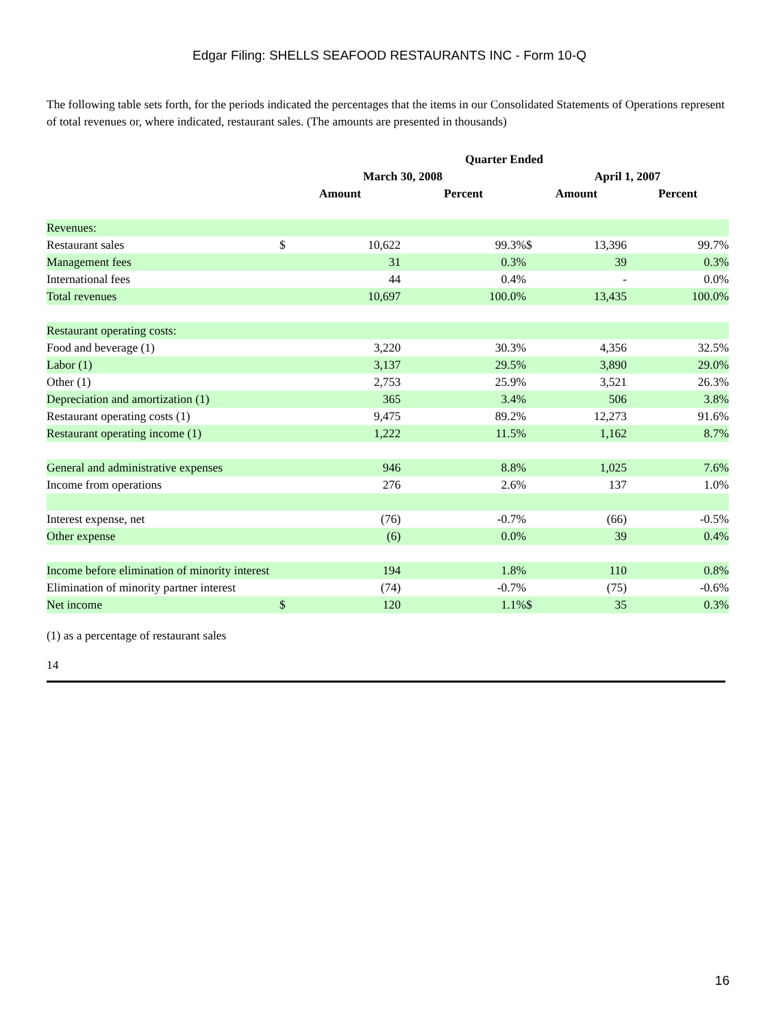Edgar Filing: SHELLS SEAFOOD RESTAURANTS INC - Form 10-Q
The following table sets forth, for the periods indicated the percentages that the items in our Consolidated Statements of Operations represent of total revenues or, where indicated, restaurant sales. (The amounts are presented in thousands)
| | Quarter Ended | | | | | |
| | March 30, 2008 | | | April 1, 2007 | | |
| | Amount | | Percent | Amount | | Percent |
| Revenues: | | | | | | |
| Restaurant sales | $ | 10,622 | 99.3% | $ | 13,396 | 99.7% |
| Management fees | | 31 | 0.3% | | 39 | 0.3% |
| International fees | | 44 | 0.4% | | - | 0.0% |
| Total revenues | | 10,697 | 100.0% | | 13,435 | 100.0% |
| Restaurant operating costs: | | | | | | |
| Food and beverage (1) | | 3,220 | 30.3% | | 4,356 | 32.5% |
| Labor (1) | | 3,137 | 29.5% | | 3,890 | 29.0% |
| Other (1) | | 2,753 | 25.9% | | 3,521 | 26.3% |
| Depreciation and amortization (1) | | 365 | 3.4% | | 506 | 3.8% |
| Restaurant operating costs (1) | | 9,475 | 89.2% | | 12,273 | 91.6% |
| Restaurant operating income (1) | | 1,222 | 11.5% | | 1,162 | 8.7% |
| General and administrative expenses | | 946 | 8.8% | | 1,025 | 7.6% |
| Income from operations | | 276 | 2.6% | | 137 | 1.0% |
| Interest expense, net | | (76) | -0.7% | | (66) | -0.5% |
| Other expense | | (6) | 0.0% | | 39 | 0.4% |
| Income before elimination of minority interest | | 194 | 1.8% | | 110 | 0.8% |
| Elimination of minority partner interest | | (74) | -0.7% | | (75) | -0.6% |
| Net income | $ | 120 | 1.1% | $ | 35 | 0.3% |
(1) as a percentage of restaurant sales
14
16